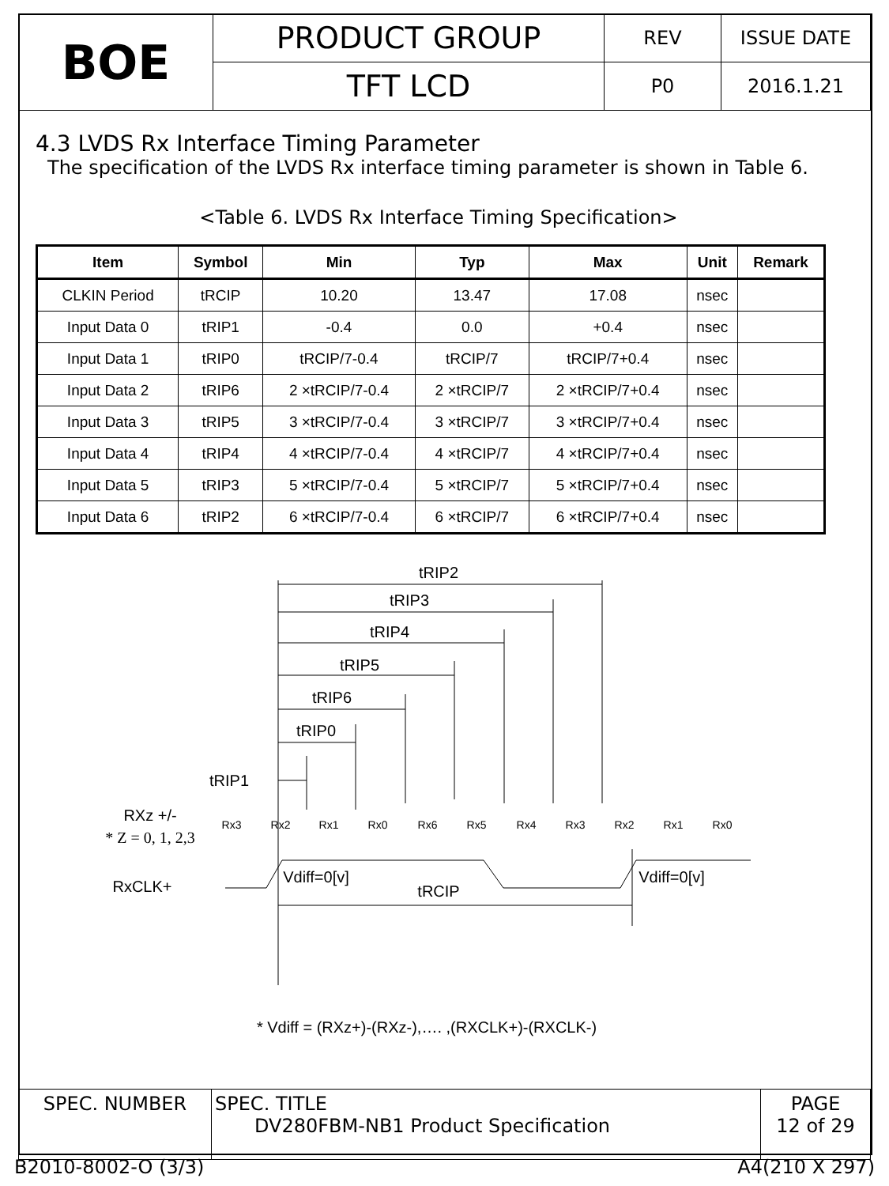| BOE | PRODUCT GROUP | REV | ISSUE DATE |
| | TFT LCD | P0 | 2016.1.21 |
4.3 LVDS Rx Interface Timing Parameter
The specification of the LVDS Rx interface timing parameter is shown in Table 6.
<Table 6. LVDS Rx Interface Timing Specification>
| Item | Symbol | Min | Typ | Max | Unit | Remark |
| --- | --- | --- | --- | --- | --- | --- |
| CLKIN Period | tRCIP | 10.20 | 13.47 | 17.08 | nsec | |
| Input Data 0 | tRIP1 | -0.4 | 0.0 | +0.4 | nsec | |
| Input Data 1 | tRIP0 | tRCIP/7-0.4 | tRCIP/7 | tRCIP/7+0.4 | nsec | |
| Input Data 2 | tRIP6 | 2 ×tRCIP/7-0.4 | 2 ×tRCIP/7 | 2 ×tRCIP/7+0.4 | nsec | |
| Input Data 3 | tRIP5 | 3 ×tRCIP/7-0.4 | 3 ×tRCIP/7 | 3 ×tRCIP/7+0.4 | nsec | |
| Input Data 4 | tRIP4 | 4 ×tRCIP/7-0.4 | 4 ×tRCIP/7 | 4 ×tRCIP/7+0.4 | nsec | |
| Input Data 5 | tRIP3 | 5 ×tRCIP/7-0.4 | 5 ×tRCIP/7 | 5 ×tRCIP/7+0.4 | nsec | |
| Input Data 6 | tRIP2 | 6 ×tRCIP/7-0.4 | 6 ×tRCIP/7 | 6 ×tRCIP/7+0.4 | nsec | |
tRIP2
tRIP3
tRIP4
tRIP5
tRIP6
tRIP0
tRIP1
RXz +/-
* Z = 0, 1, 2,3
RxCLK+
Vdiff=0[v]
tRCIP
Vdiff=0[v]
Rx3
Rx2
Rx1
Rx0
Rx6
Rx5
Rx4
Rx3
Rx2
Rx1
Rx0
* Vdiff = (RXz+)-(RXz-),…. ,(RXCLK+)-(RXCLK-)
| SPEC. NUMBER | SPEC. TITLE DV280FBM-NB1 Product Specification | PAGE 12 of 29 |
B2010-8002-O (3/3) A4(210 X 297)